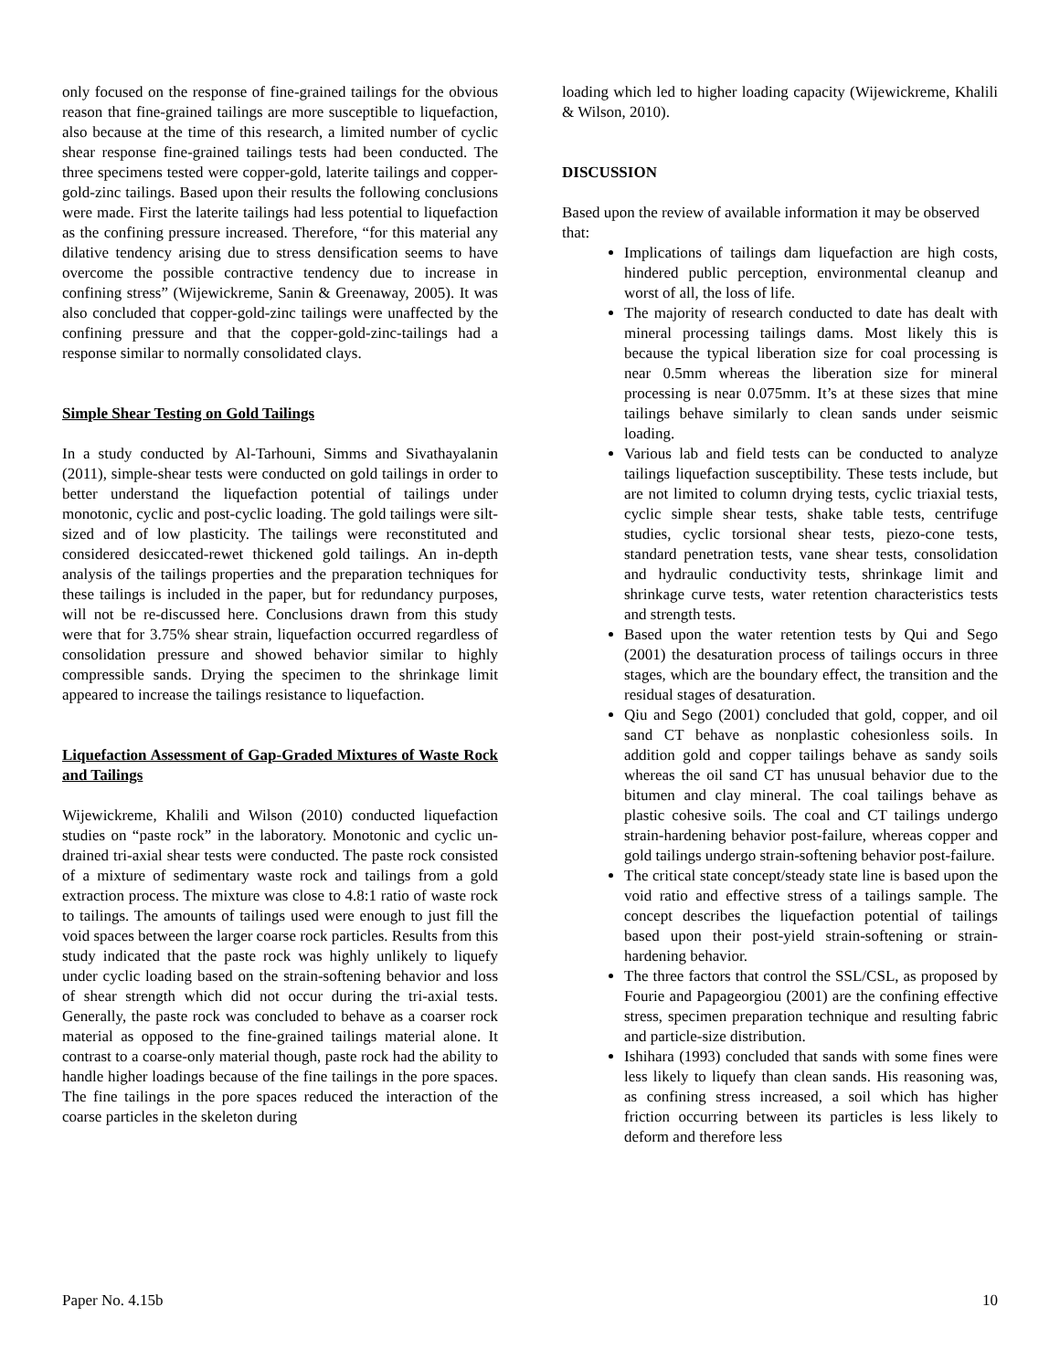only focused on the response of fine-grained tailings for the obvious reason that fine-grained tailings are more susceptible to liquefaction, also because at the time of this research, a limited number of cyclic shear response fine-grained tailings tests had been conducted. The three specimens tested were copper-gold, laterite tailings and copper-gold-zinc tailings. Based upon their results the following conclusions were made. First the laterite tailings had less potential to liquefaction as the confining pressure increased. Therefore, “for this material any dilative tendency arising due to stress densification seems to have overcome the possible contractive tendency due to increase in confining stress” (Wijewickreme, Sanin & Greenaway, 2005). It was also concluded that copper-gold-zinc tailings were unaffected by the confining pressure and that the copper-gold-zinc-tailings had a response similar to normally consolidated clays.
Simple Shear Testing on Gold Tailings
In a study conducted by Al-Tarhouni, Simms and Sivathayalanin (2011), simple-shear tests were conducted on gold tailings in order to better understand the liquefaction potential of tailings under monotonic, cyclic and post-cyclic loading. The gold tailings were silt-sized and of low plasticity. The tailings were reconstituted and considered desiccated-rewet thickened gold tailings. An in-depth analysis of the tailings properties and the preparation techniques for these tailings is included in the paper, but for redundancy purposes, will not be re-discussed here. Conclusions drawn from this study were that for 3.75% shear strain, liquefaction occurred regardless of consolidation pressure and showed behavior similar to highly compressible sands. Drying the specimen to the shrinkage limit appeared to increase the tailings resistance to liquefaction.
Liquefaction Assessment of Gap-Graded Mixtures of Waste Rock and Tailings
Wijewickreme, Khalili and Wilson (2010) conducted liquefaction studies on “paste rock” in the laboratory. Monotonic and cyclic un-drained tri-axial shear tests were conducted. The paste rock consisted of a mixture of sedimentary waste rock and tailings from a gold extraction process. The mixture was close to 4.8:1 ratio of waste rock to tailings. The amounts of tailings used were enough to just fill the void spaces between the larger coarse rock particles. Results from this study indicated that the paste rock was highly unlikely to liquefy under cyclic loading based on the strain-softening behavior and loss of shear strength which did not occur during the tri-axial tests. Generally, the paste rock was concluded to behave as a coarser rock material as opposed to the fine-grained tailings material alone. It contrast to a coarse-only material though, paste rock had the ability to handle higher loadings because of the fine tailings in the pore spaces. The fine tailings in the pore spaces reduced the interaction of the coarse particles in the skeleton during
loading which led to higher loading capacity (Wijewickreme, Khalili & Wilson, 2010).
DISCUSSION
Based upon the review of available information it may be observed that:
Implications of tailings dam liquefaction are high costs, hindered public perception, environmental cleanup and worst of all, the loss of life.
The majority of research conducted to date has dealt with mineral processing tailings dams. Most likely this is because the typical liberation size for coal processing is near 0.5mm whereas the liberation size for mineral processing is near 0.075mm. It’s at these sizes that mine tailings behave similarly to clean sands under seismic loading.
Various lab and field tests can be conducted to analyze tailings liquefaction susceptibility. These tests include, but are not limited to column drying tests, cyclic triaxial tests, cyclic simple shear tests, shake table tests, centrifuge studies, cyclic torsional shear tests, piezo-cone tests, standard penetration tests, vane shear tests, consolidation and hydraulic conductivity tests, shrinkage limit and shrinkage curve tests, water retention characteristics tests and strength tests.
Based upon the water retention tests by Qui and Sego (2001) the desaturation process of tailings occurs in three stages, which are the boundary effect, the transition and the residual stages of desaturation.
Qiu and Sego (2001) concluded that gold, copper, and oil sand CT behave as nonplastic cohesionless soils. In addition gold and copper tailings behave as sandy soils whereas the oil sand CT has unusual behavior due to the bitumen and clay mineral. The coal tailings behave as plastic cohesive soils. The coal and CT tailings undergo strain-hardening behavior post-failure, whereas copper and gold tailings undergo strain-softening behavior post-failure.
The critical state concept/steady state line is based upon the void ratio and effective stress of a tailings sample. The concept describes the liquefaction potential of tailings based upon their post-yield strain-softening or strain-hardening behavior.
The three factors that control the SSL/CSL, as proposed by Fourie and Papageorgiou (2001) are the confining effective stress, specimen preparation technique and resulting fabric and particle-size distribution.
Ishihara (1993) concluded that sands with some fines were less likely to liquefy than clean sands. His reasoning was, as confining stress increased, a soil which has higher friction occurring between its particles is less likely to deform and therefore less
Paper No. 4.15b 10